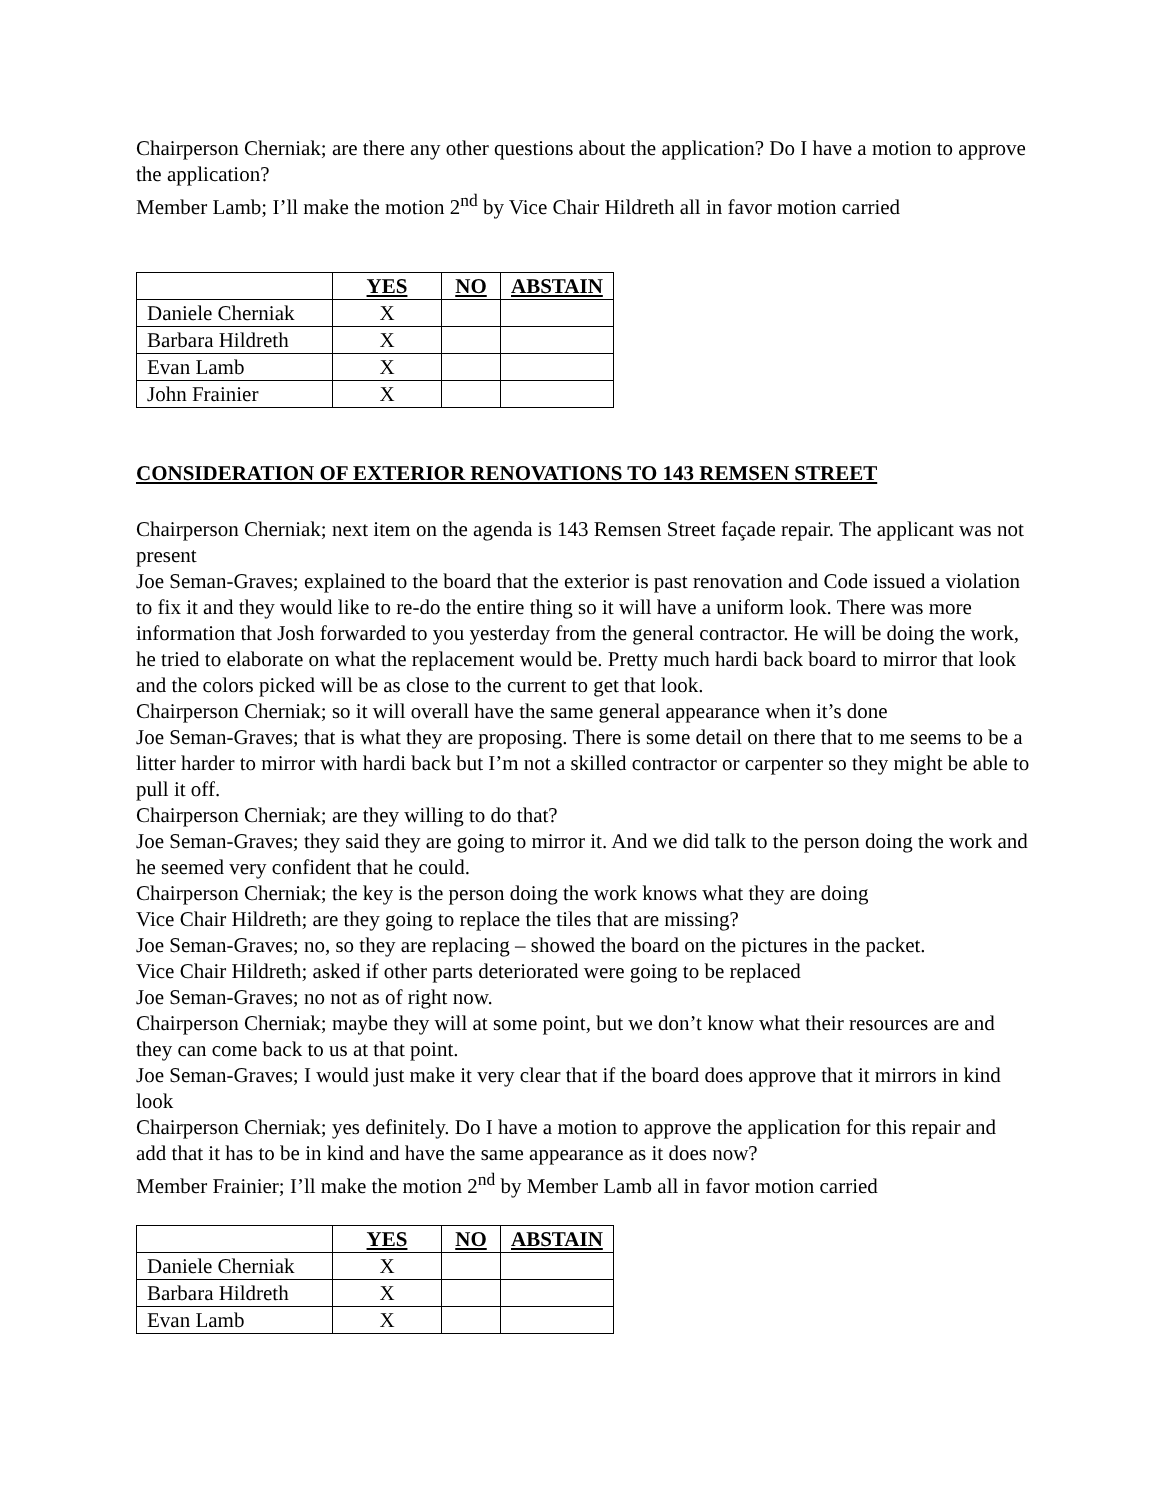Chairperson Cherniak; are there any other questions about the application? Do I have a motion to approve the application?
Member Lamb; I’ll make the motion 2<sup>nd</sup> by Vice Chair Hildreth all in favor motion carried
| | YES | NO | ABSTAIN |
| --- | --- | --- | --- |
| Daniele Cherniak | X | | |
| Barbara Hildreth | X | | |
| Evan Lamb | X | | |
| John Frainier | X | | |
CONSIDERATION OF EXTERIOR RENOVATIONS TO 143 REMSEN STREET
Chairperson Cherniak; next item on the agenda is 143 Remsen Street façade repair. The applicant was not present
Joe Seman-Graves; explained to the board that the exterior is past renovation and Code issued a violation to fix it and they would like to re-do the entire thing so it will have a uniform look. There was more information that Josh forwarded to you yesterday from the general contractor. He will be doing the work, he tried to elaborate on what the replacement would be. Pretty much hardi back board to mirror that look and the colors picked will be as close to the current to get that look.
Chairperson Cherniak; so it will overall have the same general appearance when it’s done
Joe Seman-Graves; that is what they are proposing. There is some detail on there that to me seems to be a litter harder to mirror with hardi back but I’m not a skilled contractor or carpenter so they might be able to pull it off.
Chairperson Cherniak; are they willing to do that?
Joe Seman-Graves; they said they are going to mirror it. And we did talk to the person doing the work and he seemed very confident that he could.
Chairperson Cherniak; the key is the person doing the work knows what they are doing
Vice Chair Hildreth; are they going to replace the tiles that are missing?
Joe Seman-Graves; no, so they are replacing – showed the board on the pictures in the packet.
Vice Chair Hildreth; asked if other parts deteriorated were going to be replaced
Joe Seman-Graves; no not as of right now.
Chairperson Cherniak; maybe they will at some point, but we don’t know what their resources are and they can come back to us at that point.
Joe Seman-Graves; I would just make it very clear that if the board does approve that it mirrors in kind look
Chairperson Cherniak; yes definitely. Do I have a motion to approve the application for this repair and add that it has to be in kind and have the same appearance as it does now?
Member Frainier; I’ll make the motion 2<sup>nd</sup> by Member Lamb all in favor motion carried
| | YES | NO | ABSTAIN |
| --- | --- | --- | --- |
| Daniele Cherniak | X | | |
| Barbara Hildreth | X | | |
| Evan Lamb | X | | |